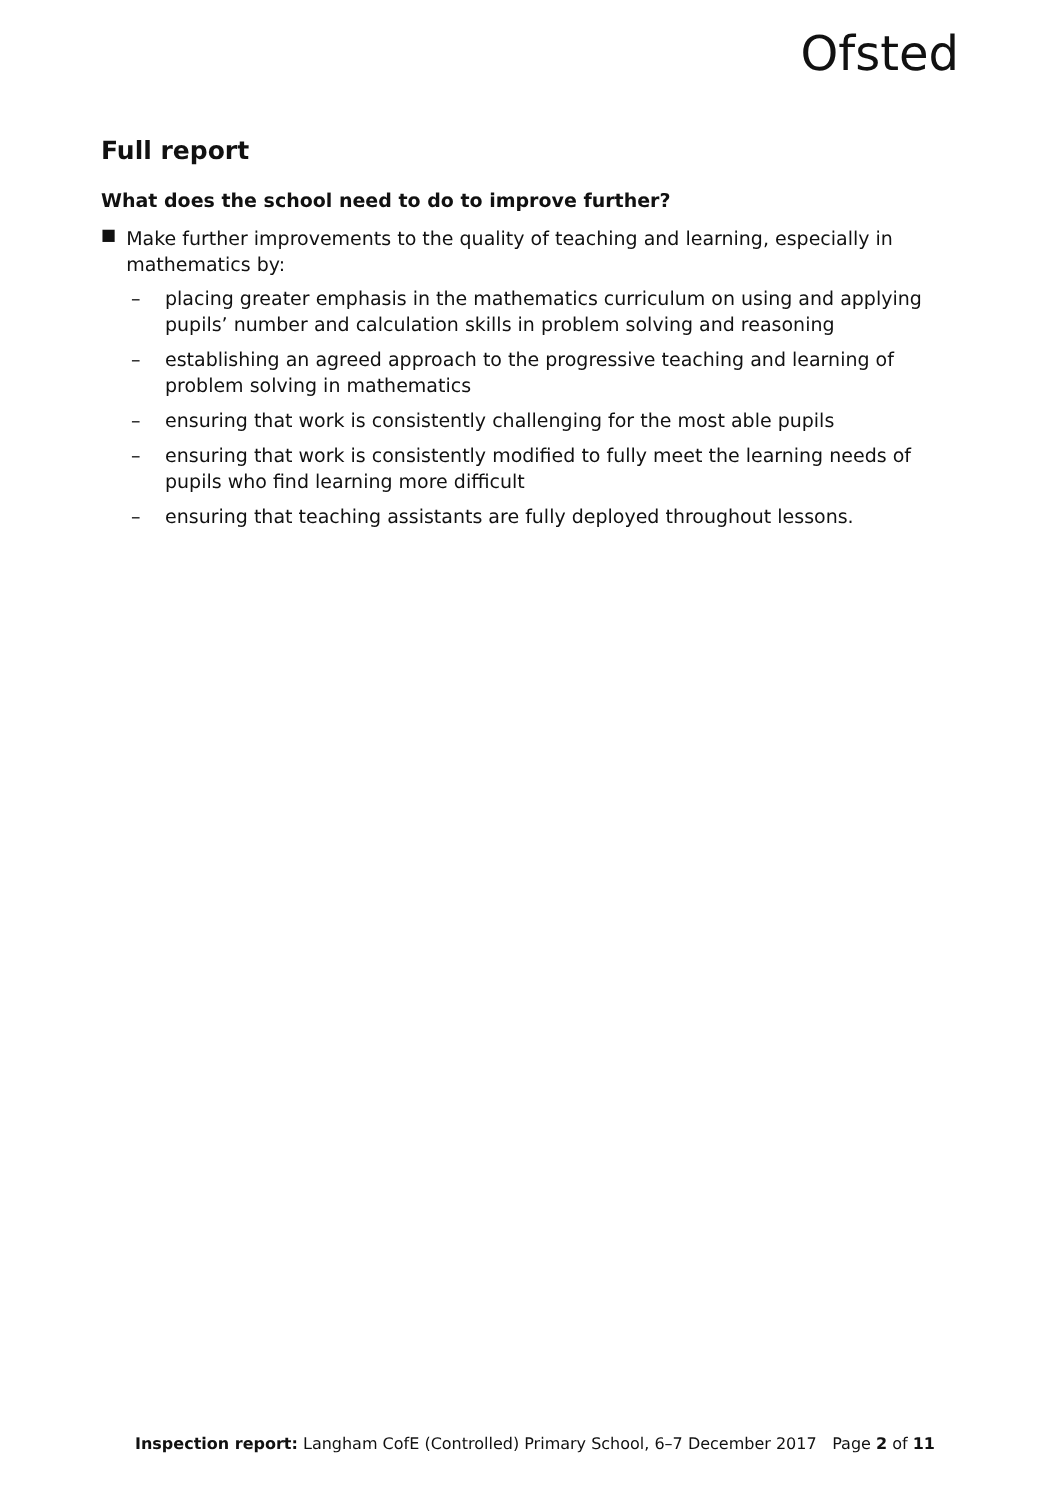Ofsted
Full report
What does the school need to do to improve further?
■
Make further improvements to the quality of teaching and learning, especially in mathematics by:
– placing greater emphasis in the mathematics curriculum on using and applying pupils’ number and calculation skills in problem solving and reasoning
– establishing an agreed approach to the progressive teaching and learning of problem solving in mathematics
– ensuring that work is consistently challenging for the most able pupils
– ensuring that work is consistently modified to fully meet the learning needs of pupils who find learning more difficult
– ensuring that teaching assistants are fully deployed throughout lessons.
Inspection report: Langham CofE (Controlled) Primary School, 6–7 December 2017 Page 2 of 11